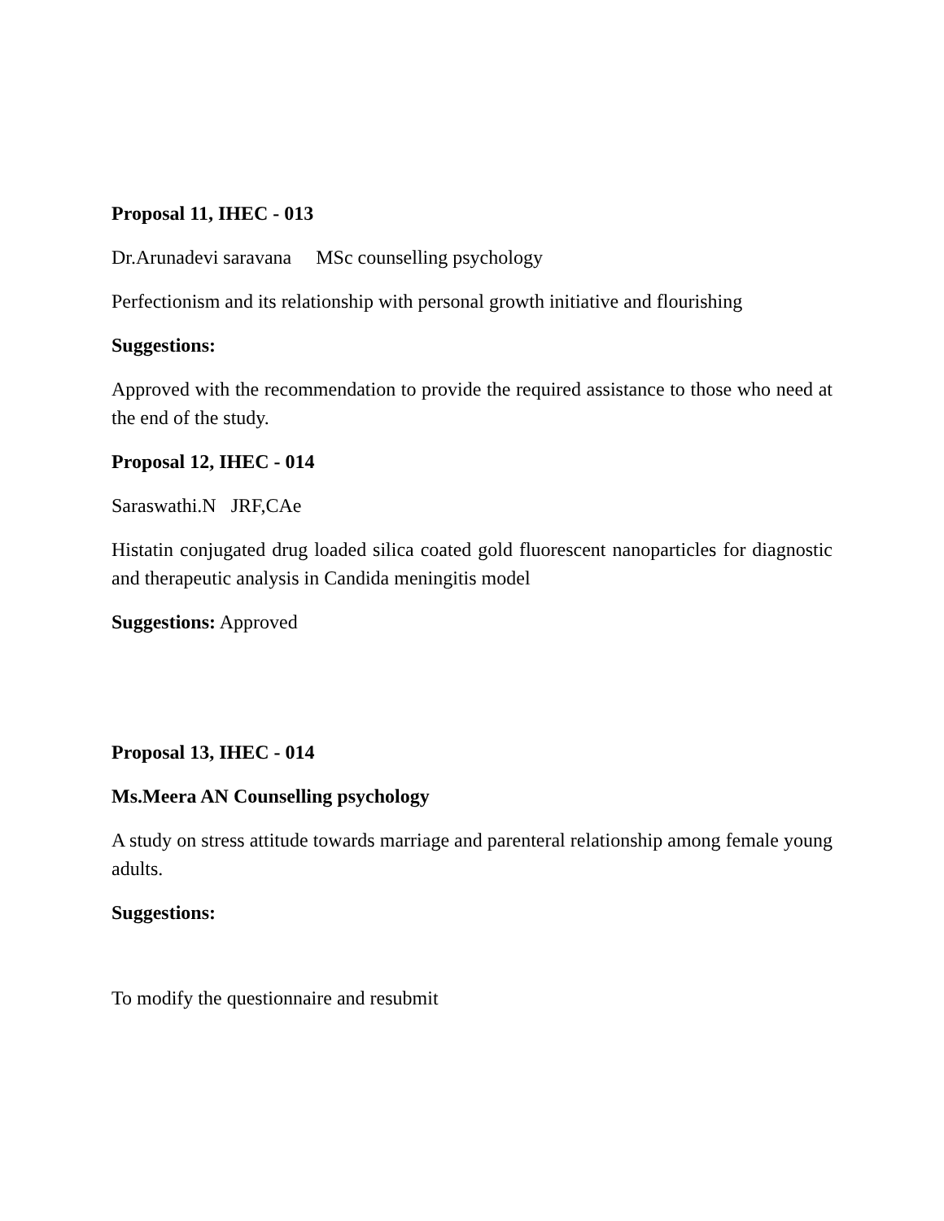Proposal 11, IHEC - 013
Dr.Arunadevi saravana MSc counselling psychology
Perfectionism and its relationship with personal growth initiative and flourishing
Suggestions:
Approved with the recommendation to provide the required assistance to those who need at the end of the study.
Proposal 12, IHEC - 014
Saraswathi.N JRF,CAe
Histatin conjugated drug loaded silica coated gold fluorescent nanoparticles for diagnostic and therapeutic analysis in Candida meningitis model
Suggestions: Approved
Proposal 13, IHEC - 014
Ms.Meera AN Counselling psychology
A study on stress attitude towards marriage and parenteral relationship among female young adults.
Suggestions:
To modify the questionnaire and resubmit